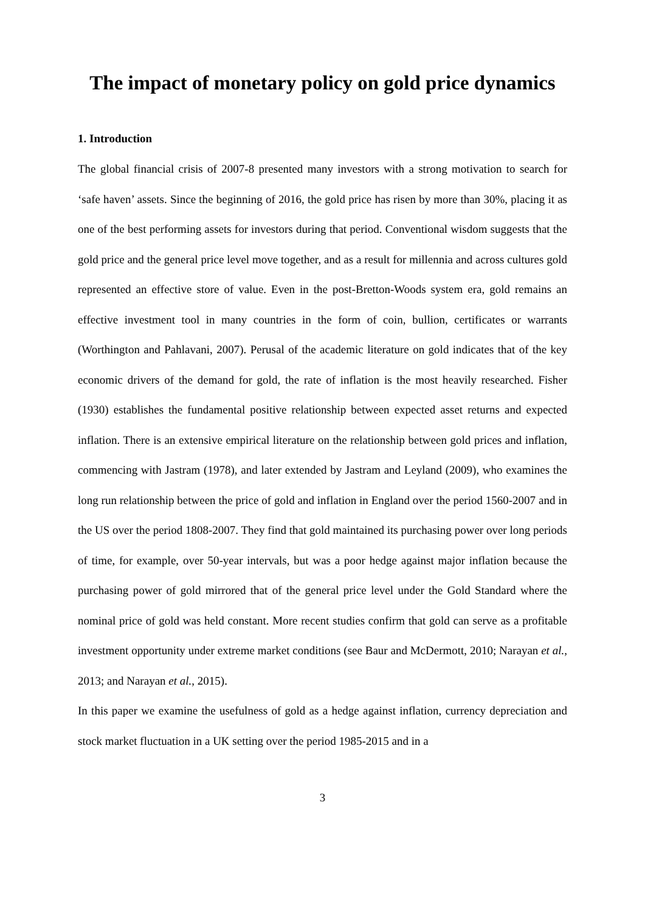The impact of monetary policy on gold price dynamics
1. Introduction
The global financial crisis of 2007-8 presented many investors with a strong motivation to search for ‘safe haven’ assets. Since the beginning of 2016, the gold price has risen by more than 30%, placing it as one of the best performing assets for investors during that period. Conventional wisdom suggests that the gold price and the general price level move together, and as a result for millennia and across cultures gold represented an effective store of value. Even in the post-Bretton-Woods system era, gold remains an effective investment tool in many countries in the form of coin, bullion, certificates or warrants (Worthington and Pahlavani, 2007). Perusal of the academic literature on gold indicates that of the key economic drivers of the demand for gold, the rate of inflation is the most heavily researched. Fisher (1930) establishes the fundamental positive relationship between expected asset returns and expected inflation. There is an extensive empirical literature on the relationship between gold prices and inflation, commencing with Jastram (1978), and later extended by Jastram and Leyland (2009), who examines the long run relationship between the price of gold and inflation in England over the period 1560-2007 and in the US over the period 1808-2007. They find that gold maintained its purchasing power over long periods of time, for example, over 50-year intervals, but was a poor hedge against major inflation because the purchasing power of gold mirrored that of the general price level under the Gold Standard where the nominal price of gold was held constant. More recent studies confirm that gold can serve as a profitable investment opportunity under extreme market conditions (see Baur and McDermott, 2010; Narayan et al., 2013; and Narayan et al., 2015).
In this paper we examine the usefulness of gold as a hedge against inflation, currency depreciation and stock market fluctuation in a UK setting over the period 1985-2015 and in a
3